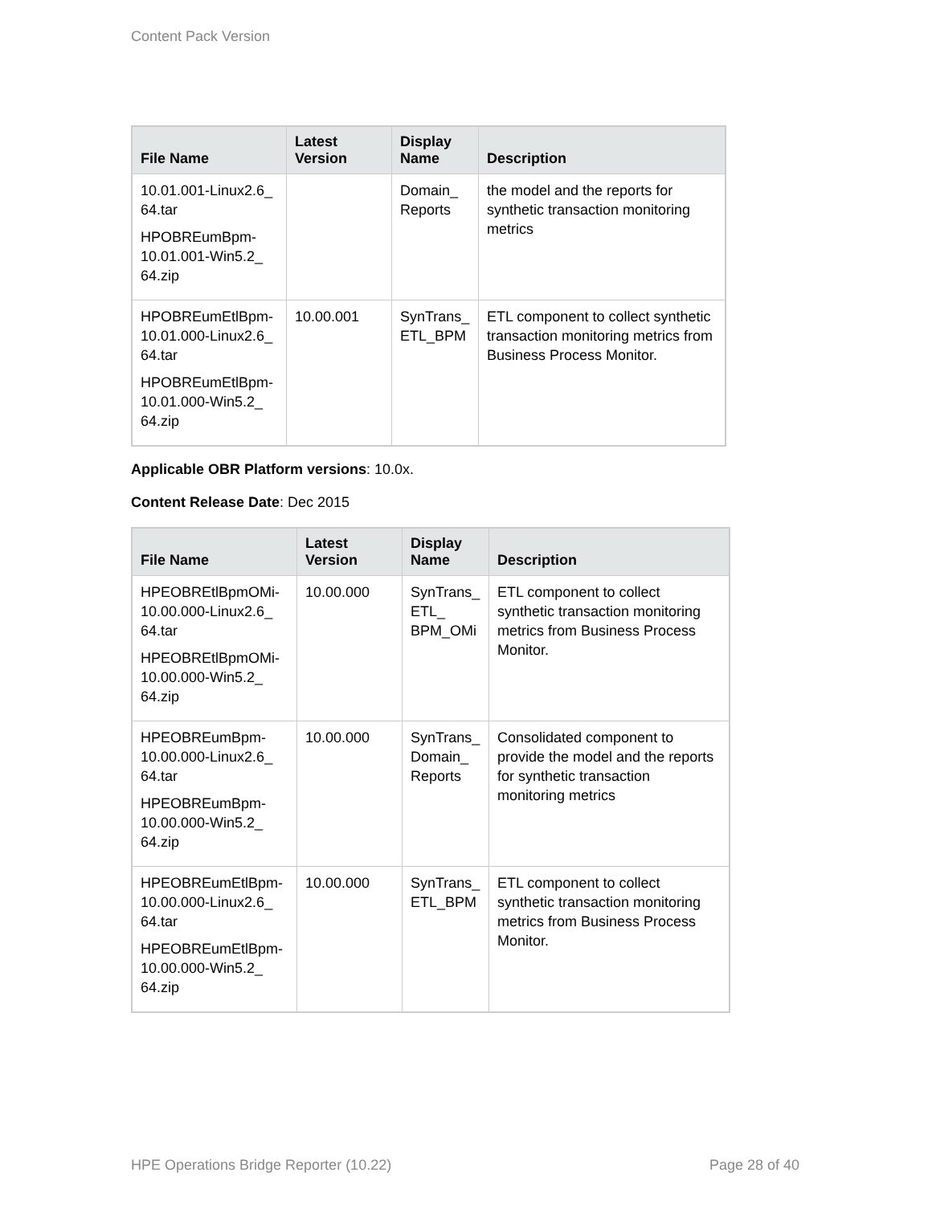Content Pack Version
| File Name | Latest Version | Display Name | Description |
| --- | --- | --- | --- |
| 10.01.001-Linux2.6_ 64.tar HPOBREumBpm-10.01.001-Win5.2_ 64.zip | | Domain_ Reports | the model and the reports for synthetic transaction monitoring metrics |
| HPOBREumEtlBpm-10.01.000-Linux2.6_ 64.tar HPOBREumEtlBpm-10.01.000-Win5.2_ 64.zip | 10.00.001 | SynTrans_ ETL_BPM | ETL component to collect synthetic transaction monitoring metrics from Business Process Monitor. |
Applicable OBR Platform versions: 10.0x.
Content Release Date: Dec 2015
| File Name | Latest Version | Display Name | Description |
| --- | --- | --- | --- |
| HPEOBREtlBpmOMi-10.00.000-Linux2.6_ 64.tar HPEOBREtlBpmOMi-10.00.000-Win5.2_ 64.zip | 10.00.000 | SynTrans_ ETL_ BPM_OMi | ETL component to collect synthetic transaction monitoring metrics from Business Process Monitor. |
| HPEOBREumBpm-10.00.000-Linux2.6_ 64.tar HPEOBREumBpm-10.00.000-Win5.2_ 64.zip | 10.00.000 | SynTrans_ Domain_ Reports | Consolidated component to provide the model and the reports for synthetic transaction monitoring metrics |
| HPEOBREumEtlBpm-10.00.000-Linux2.6_ 64.tar HPEOBREumEtlBpm-10.00.000-Win5.2_ 64.zip | 10.00.000 | SynTrans_ ETL_BPM | ETL component to collect synthetic transaction monitoring metrics from Business Process Monitor. |
HPE Operations Bridge Reporter (10.22) Page 28 of 40